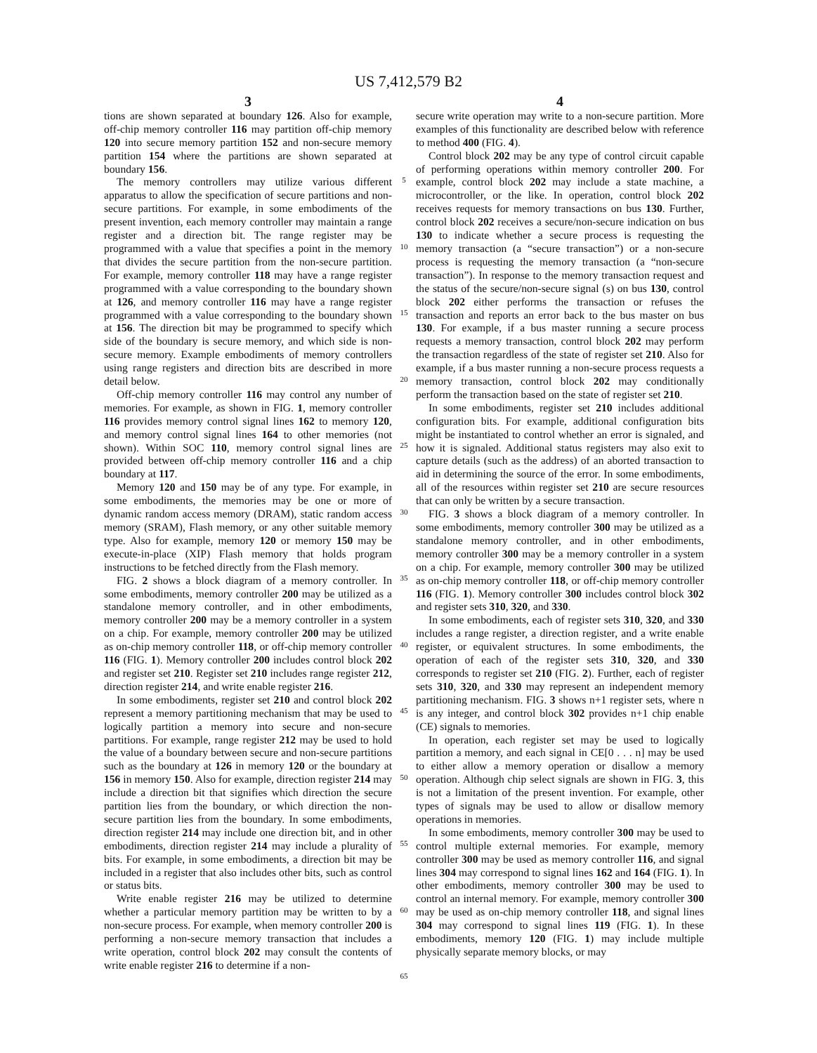US 7,412,579 B2
3
tions are shown separated at boundary 126. Also for example, off-chip memory controller 116 may partition off-chip memory 120 into secure memory partition 152 and non-secure memory partition 154 where the partitions are shown separated at boundary 156.
The memory controllers may utilize various different apparatus to allow the specification of secure partitions and non-secure partitions. For example, in some embodiments of the present invention, each memory controller may maintain a range register and a direction bit. The range register may be programmed with a value that specifies a point in the memory that divides the secure partition from the non-secure partition. For example, memory controller 118 may have a range register programmed with a value corresponding to the boundary shown at 126, and memory controller 116 may have a range register programmed with a value corresponding to the boundary shown at 156. The direction bit may be programmed to specify which side of the boundary is secure memory, and which side is non-secure memory. Example embodiments of memory controllers using range registers and direction bits are described in more detail below.
Off-chip memory controller 116 may control any number of memories. For example, as shown in FIG. 1, memory controller 116 provides memory control signal lines 162 to memory 120, and memory control signal lines 164 to other memories (not shown). Within SOC 110, memory control signal lines are provided between off-chip memory controller 116 and a chip boundary at 117.
Memory 120 and 150 may be of any type. For example, in some embodiments, the memories may be one or more of dynamic random access memory (DRAM), static random access memory (SRAM), Flash memory, or any other suitable memory type. Also for example, memory 120 or memory 150 may be execute-in-place (XIP) Flash memory that holds program instructions to be fetched directly from the Flash memory.
FIG. 2 shows a block diagram of a memory controller. In some embodiments, memory controller 200 may be utilized as a standalone memory controller, and in other embodiments, memory controller 200 may be a memory controller in a system on a chip. For example, memory controller 200 may be utilized as on-chip memory controller 118, or off-chip memory controller 116 (FIG. 1). Memory controller 200 includes control block 202 and register set 210. Register set 210 includes range register 212, direction register 214, and write enable register 216.
In some embodiments, register set 210 and control block 202 represent a memory partitioning mechanism that may be used to logically partition a memory into secure and non-secure partitions. For example, range register 212 may be used to hold the value of a boundary between secure and non-secure partitions such as the boundary at 126 in memory 120 or the boundary at 156 in memory 150. Also for example, direction register 214 may include a direction bit that signifies which direction the secure partition lies from the boundary, or which direction the non-secure partition lies from the boundary. In some embodiments, direction register 214 may include one direction bit, and in other embodiments, direction register 214 may include a plurality of bits. For example, in some embodiments, a direction bit may be included in a register that also includes other bits, such as control or status bits.
Write enable register 216 may be utilized to determine whether a particular memory partition may be written to by a non-secure process. For example, when memory controller 200 is performing a non-secure memory transaction that includes a write operation, control block 202 may consult the contents of write enable register 216 to determine if a non-
5
10
15
20
25
30
35
40
45
50
55
60
65
4
secure write operation may write to a non-secure partition. More examples of this functionality are described below with reference to method 400 (FIG. 4).
Control block 202 may be any type of control circuit capable of performing operations within memory controller 200. For example, control block 202 may include a state machine, a microcontroller, or the like. In operation, control block 202 receives requests for memory transactions on bus 130. Further, control block 202 receives a secure/non-secure indication on bus 130 to indicate whether a secure process is requesting the memory transaction (a “secure transaction”) or a non-secure process is requesting the memory transaction (a “non-secure transaction”). In response to the memory transaction request and the status of the secure/non-secure signal (s) on bus 130, control block 202 either performs the transaction or refuses the transaction and reports an error back to the bus master on bus 130. For example, if a bus master running a secure process requests a memory transaction, control block 202 may perform the transaction regardless of the state of register set 210. Also for example, if a bus master running a non-secure process requests a memory transaction, control block 202 may conditionally perform the transaction based on the state of register set 210.
In some embodiments, register set 210 includes additional configuration bits. For example, additional configuration bits might be instantiated to control whether an error is signaled, and how it is signaled. Additional status registers may also exit to capture details (such as the address) of an aborted transaction to aid in determining the source of the error. In some embodiments, all of the resources within register set 210 are secure resources that can only be written by a secure transaction.
FIG. 3 shows a block diagram of a memory controller. In some embodiments, memory controller 300 may be utilized as a standalone memory controller, and in other embodiments, memory controller 300 may be a memory controller in a system on a chip. For example, memory controller 300 may be utilized as on-chip memory controller 118, or off-chip memory controller 116 (FIG. 1). Memory controller 300 includes control block 302 and register sets 310, 320, and 330.
In some embodiments, each of register sets 310, 320, and 330 includes a range register, a direction register, and a write enable register, or equivalent structures. In some embodiments, the operation of each of the register sets 310, 320, and 330 corresponds to register set 210 (FIG. 2). Further, each of register sets 310, 320, and 330 may represent an independent memory partitioning mechanism. FIG. 3 shows n+1 register sets, where n is any integer, and control block 302 provides n+1 chip enable (CE) signals to memories.
In operation, each register set may be used to logically partition a memory, and each signal in CE[0 . . . n] may be used to either allow a memory operation or disallow a memory operation. Although chip select signals are shown in FIG. 3, this is not a limitation of the present invention. For example, other types of signals may be used to allow or disallow memory operations in memories.
In some embodiments, memory controller 300 may be used to control multiple external memories. For example, memory controller 300 may be used as memory controller 116, and signal lines 304 may correspond to signal lines 162 and 164 (FIG. 1). In other embodiments, memory controller 300 may be used to control an internal memory. For example, memory controller 300 may be used as on-chip memory controller 118, and signal lines 304 may correspond to signal lines 119 (FIG. 1). In these embodiments, memory 120 (FIG. 1) may include multiple physically separate memory blocks, or may